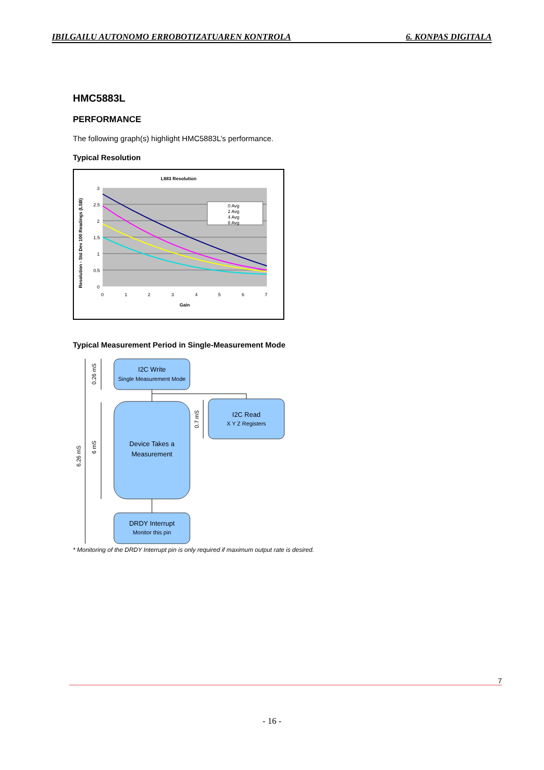IBILGAILU AUTONOMO ERROBOTIZATUAREN KONTROLA 6. KONPAS DIGITALA
HMC5883L
PERFORMANCE
The following graph(s) highlight HMC5883L’s performance.
Typical Resolution
L883 Resolution
0 Avg
2 Avg
4 Avg
8 Avg
3
2.5
2
1.5
1
0.5
0
0
1
2
3
4
5
6
7
Gain
Resolution - Std Dev 100 Readings (LSB)
Typical Measurement Period in Single-Measurement Mode
I2C Write
Single Measurement Mode
Device Takes a
Measurement
I2C Read
X Y Z Registers
DRDY Interrupt
Monitor this pin
6.26 mS
0.26 mS
6 mS
0.7 mS
* Monitoring of the DRDY Interrupt pin is only required if maximum output rate is desired.
7
- 16 -